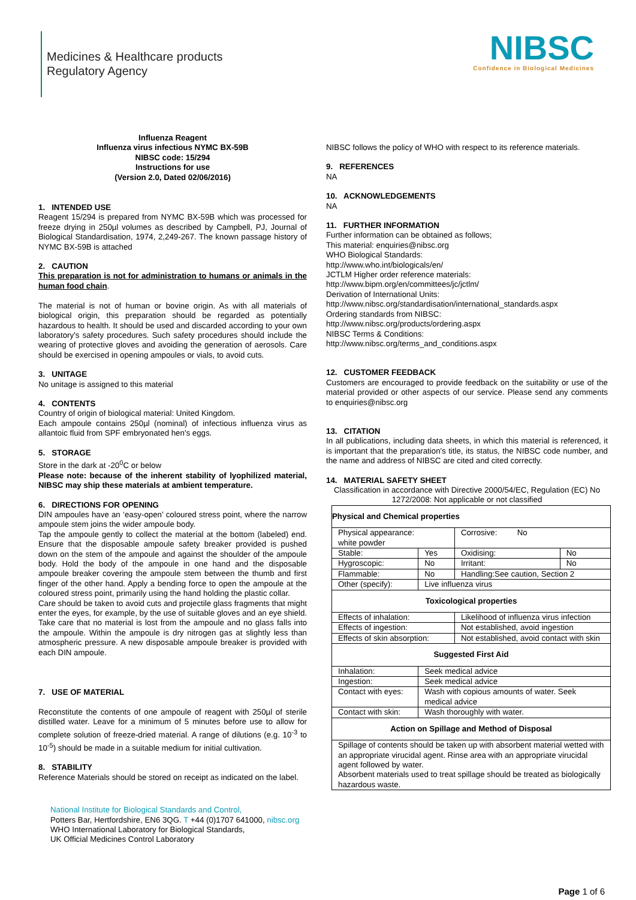Medicines & Healthcare products
Regulatory Agency
NIBSC
Confidence in Biological Medicines
Influenza Reagent
Influenza virus infectious NYMC BX-59B
NIBSC code: 15/294
Instructions for use
(Version 2.0, Dated 02/06/2016)
1. INTENDED USE
Reagent 15/294 is prepared from NYMC BX-59B which was processed for freeze drying in 250µl volumes as described by Campbell, PJ, Journal of Biological Standardisation, 1974, 2,249-267. The known passage history of NYMC BX-59B is attached
2. CAUTION
This preparation is not for administration to humans or animals in the human food chain.
The material is not of human or bovine origin. As with all materials of biological origin, this preparation should be regarded as potentially hazardous to health. It should be used and discarded according to your own laboratory's safety procedures. Such safety procedures should include the wearing of protective gloves and avoiding the generation of aerosols. Care should be exercised in opening ampoules or vials, to avoid cuts.
3. UNITAGE
No unitage is assigned to this material
4. CONTENTS
Country of origin of biological material: United Kingdom.
Each ampoule contains 250µl (nominal) of infectious influenza virus as allantoic fluid from SPF embryonated hen's eggs.
5. STORAGE
Store in the dark at -20<sup>0</sup>C or below
Please note: because of the inherent stability of lyophilized material, NIBSC may ship these materials at ambient temperature.
6. DIRECTIONS FOR OPENING
DIN ampoules have an ‘easy-open’ coloured stress point, where the narrow ampoule stem joins the wider ampoule body.
Tap the ampoule gently to collect the material at the bottom (labeled) end. Ensure that the disposable ampoule safety breaker provided is pushed down on the stem of the ampoule and against the shoulder of the ampoule body. Hold the body of the ampoule in one hand and the disposable ampoule breaker covering the ampoule stem between the thumb and first finger of the other hand. Apply a bending force to open the ampoule at the coloured stress point, primarily using the hand holding the plastic collar.
Care should be taken to avoid cuts and projectile glass fragments that might enter the eyes, for example, by the use of suitable gloves and an eye shield. Take care that no material is lost from the ampoule and no glass falls into the ampoule. Within the ampoule is dry nitrogen gas at slightly less than atmospheric pressure. A new disposable ampoule breaker is provided with each DIN ampoule.
7. USE OF MATERIAL
Reconstitute the contents of one ampoule of reagent with 250µl of sterile distilled water. Leave for a minimum of 5 minutes before use to allow for complete solution of freeze-dried material. A range of dilutions (e.g. 10<sup>-3</sup> to 10<sup>-5</sup>) should be made in a suitable medium for initial cultivation.
8. STABILITY
Reference Materials should be stored on receipt as indicated on the label.
NIBSC follows the policy of WHO with respect to its reference materials.
9. REFERENCES
NA
10. ACKNOWLEDGEMENTS
NA
11. FURTHER INFORMATION
Further information can be obtained as follows;
This material: enquiries@nibsc.org
WHO Biological Standards:
http://www.who.int/biologicals/en/
JCTLM Higher order reference materials:
http://www.bipm.org/en/committees/jc/jctlm/
Derivation of International Units:
http://www.nibsc.org/standardisation/international_standards.aspx
Ordering standards from NIBSC:
http://www.nibsc.org/products/ordering.aspx
NIBSC Terms & Conditions:
http://www.nibsc.org/terms_and_conditions.aspx
12. CUSTOMER FEEDBACK
Customers are encouraged to provide feedback on the suitability or use of the material provided or other aspects of our service. Please send any comments to enquiries@nibsc.org
13. CITATION
In all publications, including data sheets, in which this material is referenced, it is important that the preparation's title, its status, the NIBSC code number, and the name and address of NIBSC are cited and cited correctly.
14. MATERIAL SAFETY SHEET
Classification in accordance with Directive 2000/54/EC, Regulation (EC) No 1272/2008: Not applicable or not classified
| Physical and Chemical properties | | | |
| Physical appearance: white powder | | Corrosive: No | |
| Stable: | Yes | Oxidising: | No |
| Hygroscopic: | No | Irritant: | No |
| Flammable: | No | Handling:See caution, Section 2 | |
| Other (specify): | Live influenza virus | | |
| Toxicological properties | | | |
| Effects of inhalation: | | Likelihood of influenza virus infection | |
| Effects of ingestion: | | Not established, avoid ingestion | |
| Effects of skin absorption: | | Not established, avoid contact with skin | |
| Suggested First Aid | | | |
| Inhalation: | Seek medical advice | | |
| Ingestion: | Seek medical advice | | |
| Contact with eyes: | Wash with copious amounts of water. Seek medical advice | | |
| Contact with skin: | Wash thoroughly with water. | | |
| Action on Spillage and Method of Disposal | | | |
| Spillage of contents should be taken up with absorbent material wetted with an appropriate virucidal agent. Rinse area with an appropriate virucidal agent followed by water. Absorbent materials used to treat spillage should be treated as biologically hazardous waste. | | | |
National Institute for Biological Standards and Control,
Potters Bar, Hertfordshire, EN6 3QG. T +44 (0)1707 641000, nibsc.org
WHO International Laboratory for Biological Standards,
UK Official Medicines Control Laboratory
Page 1 of 6